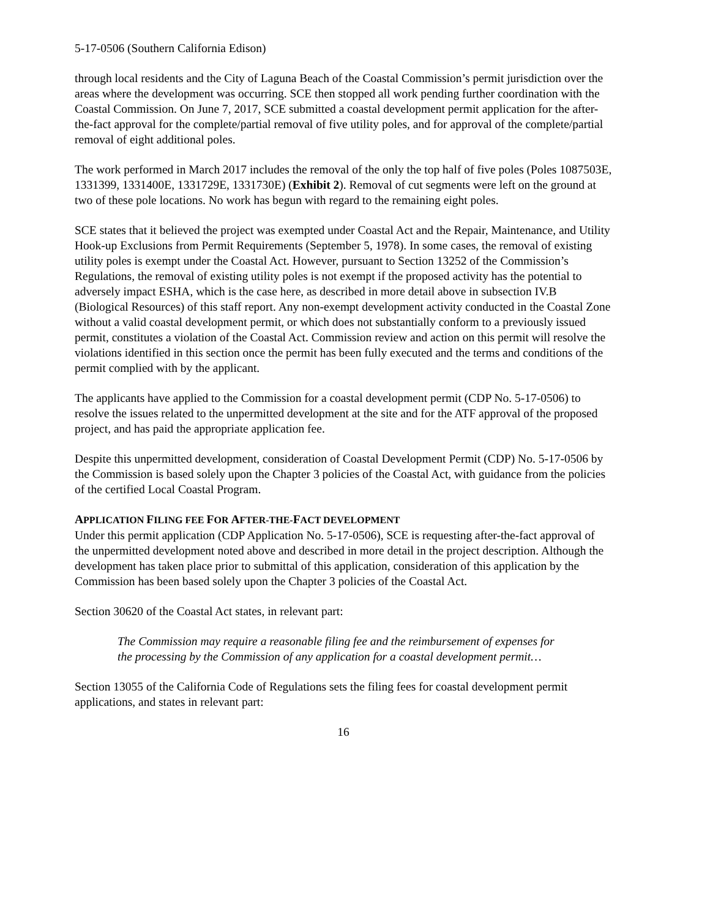5-17-0506 (Southern California Edison)
through local residents and the City of Laguna Beach of the Coastal Commission’s permit jurisdiction over the areas where the development was occurring. SCE then stopped all work pending further coordination with the Coastal Commission. On June 7, 2017, SCE submitted a coastal development permit application for the after-the-fact approval for the complete/partial removal of five utility poles, and for approval of the complete/partial removal of eight additional poles.
The work performed in March 2017 includes the removal of the only the top half of five poles (Poles 1087503E, 1331399, 1331400E, 1331729E, 1331730E) (Exhibit 2). Removal of cut segments were left on the ground at two of these pole locations. No work has begun with regard to the remaining eight poles.
SCE states that it believed the project was exempted under Coastal Act and the Repair, Maintenance, and Utility Hook-up Exclusions from Permit Requirements (September 5, 1978). In some cases, the removal of existing utility poles is exempt under the Coastal Act. However, pursuant to Section 13252 of the Commission’s Regulations, the removal of existing utility poles is not exempt if the proposed activity has the potential to adversely impact ESHA, which is the case here, as described in more detail above in subsection IV.B (Biological Resources) of this staff report. Any non-exempt development activity conducted in the Coastal Zone without a valid coastal development permit, or which does not substantially conform to a previously issued permit, constitutes a violation of the Coastal Act. Commission review and action on this permit will resolve the violations identified in this section once the permit has been fully executed and the terms and conditions of the permit complied with by the applicant.
The applicants have applied to the Commission for a coastal development permit (CDP No. 5-17-0506) to resolve the issues related to the unpermitted development at the site and for the ATF approval of the proposed project, and has paid the appropriate application fee.
Despite this unpermitted development, consideration of Coastal Development Permit (CDP) No. 5-17-0506 by the Commission is based solely upon the Chapter 3 policies of the Coastal Act, with guidance from the policies of the certified Local Coastal Program.
APPLICATION FILING FEE FOR AFTER-THE-FACT DEVELOPMENT
Under this permit application (CDP Application No. 5-17-0506), SCE is requesting after-the-fact approval of the unpermitted development noted above and described in more detail in the project description. Although the development has taken place prior to submittal of this application, consideration of this application by the Commission has been based solely upon the Chapter 3 policies of the Coastal Act.
Section 30620 of the Coastal Act states, in relevant part:
The Commission may require a reasonable filing fee and the reimbursement of expenses for the processing by the Commission of any application for a coastal development permit…
Section 13055 of the California Code of Regulations sets the filing fees for coastal development permit applications, and states in relevant part:
16